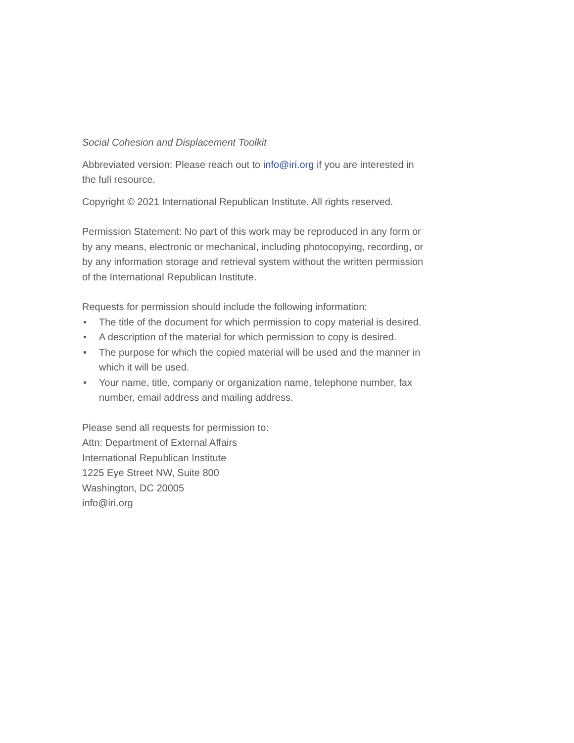Social Cohesion and Displacement Toolkit
Abbreviated version: Please reach out to info@iri.org if you are interested in the full resource.
Copyright © 2021 International Republican Institute. All rights reserved.
Permission Statement: No part of this work may be reproduced in any form or by any means, electronic or mechanical, including photocopying, recording, or by any information storage and retrieval system without the written permission of the International Republican Institute.
Requests for permission should include the following information:
• The title of the document for which permission to copy material is desired.
• A description of the material for which permission to copy is desired.
• The purpose for which the copied material will be used and the manner in which it will be used.
• Your name, title, company or organization name, telephone number, fax number, email address and mailing address.
Please send all requests for permission to:
Attn: Department of External Affairs
International Republican Institute
1225 Eye Street NW, Suite 800
Washington, DC 20005
info@iri.org